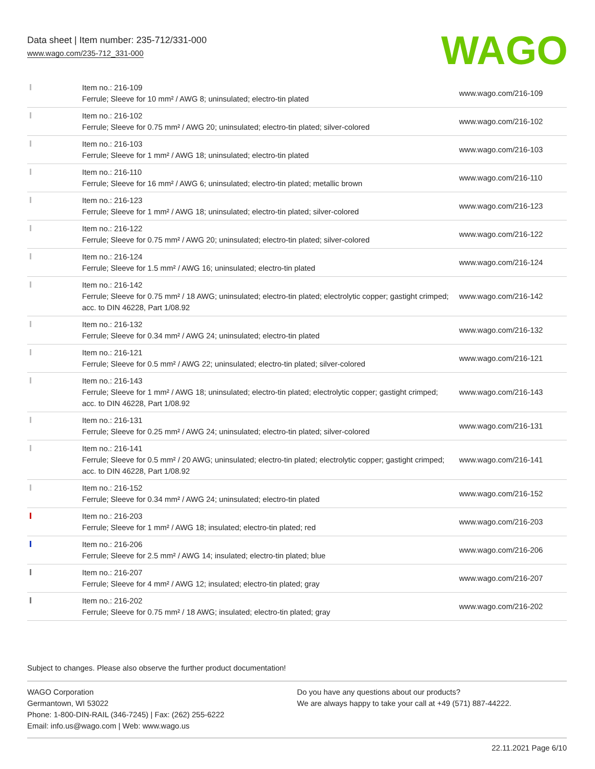Data sheet | Item number: 235-712/331-000
www.wago.com/235-712_331-000
WAGO
| | Item no.: 216-109 Ferrule; Sleeve for 10 mm² / AWG 8; uninsulated; electro-tin plated | www.wago.com/216-109 |
| | Item no.: 216-102 Ferrule; Sleeve for 0.75 mm² / AWG 20; uninsulated; electro-tin plated; silver-colored | www.wago.com/216-102 |
| | Item no.: 216-103 Ferrule; Sleeve for 1 mm² / AWG 18; uninsulated; electro-tin plated | www.wago.com/216-103 |
| | Item no.: 216-110 Ferrule; Sleeve for 16 mm² / AWG 6; uninsulated; electro-tin plated; metallic brown | www.wago.com/216-110 |
| | Item no.: 216-123 Ferrule; Sleeve for 1 mm² / AWG 18; uninsulated; electro-tin plated; silver-colored | www.wago.com/216-123 |
| | Item no.: 216-122 Ferrule; Sleeve for 0.75 mm² / AWG 20; uninsulated; electro-tin plated; silver-colored | www.wago.com/216-122 |
| | Item no.: 216-124 Ferrule; Sleeve for 1.5 mm² / AWG 16; uninsulated; electro-tin plated | www.wago.com/216-124 |
| | Item no.: 216-142 Ferrule; Sleeve for 0.75 mm² / 18 AWG; uninsulated; electro-tin plated; electrolytic copper; gastight crimped; acc. to DIN 46228, Part 1/08.92 | www.wago.com/216-142 |
| | Item no.: 216-132 Ferrule; Sleeve for 0.34 mm² / AWG 24; uninsulated; electro-tin plated | www.wago.com/216-132 |
| | Item no.: 216-121 Ferrule; Sleeve for 0.5 mm² / AWG 22; uninsulated; electro-tin plated; silver-colored | www.wago.com/216-121 |
| | Item no.: 216-143 Ferrule; Sleeve for 1 mm² / AWG 18; uninsulated; electro-tin plated; electrolytic copper; gastight crimped; acc. to DIN 46228, Part 1/08.92 | www.wago.com/216-143 |
| | Item no.: 216-131 Ferrule; Sleeve for 0.25 mm² / AWG 24; uninsulated; electro-tin plated; silver-colored | www.wago.com/216-131 |
| | Item no.: 216-141 Ferrule; Sleeve for 0.5 mm² / 20 AWG; uninsulated; electro-tin plated; electrolytic copper; gastight crimped; acc. to DIN 46228, Part 1/08.92 | www.wago.com/216-141 |
| | Item no.: 216-152 Ferrule; Sleeve for 0.34 mm² / AWG 24; uninsulated; electro-tin plated | www.wago.com/216-152 |
| | Item no.: 216-203 Ferrule; Sleeve for 1 mm² / AWG 18; insulated; electro-tin plated; red | www.wago.com/216-203 |
| | Item no.: 216-206 Ferrule; Sleeve for 2.5 mm² / AWG 14; insulated; electro-tin plated; blue | www.wago.com/216-206 |
| | Item no.: 216-207 Ferrule; Sleeve for 4 mm² / AWG 12; insulated; electro-tin plated; gray | www.wago.com/216-207 |
| | Item no.: 216-202 Ferrule; Sleeve for 0.75 mm² / 18 AWG; insulated; electro-tin plated; gray | www.wago.com/216-202 |
Subject to changes. Please also observe the further product documentation!
WAGO Corporation
Germantown, WI 53022
Phone: 1-800-DIN-RAIL (346-7245) | Fax: (262) 255-6222
Email: info.us@wago.com | Web: www.wago.us
Do you have any questions about our products?
We are always happy to take your call at +49 (571) 887-44222.
22.11.2021 Page 6/10